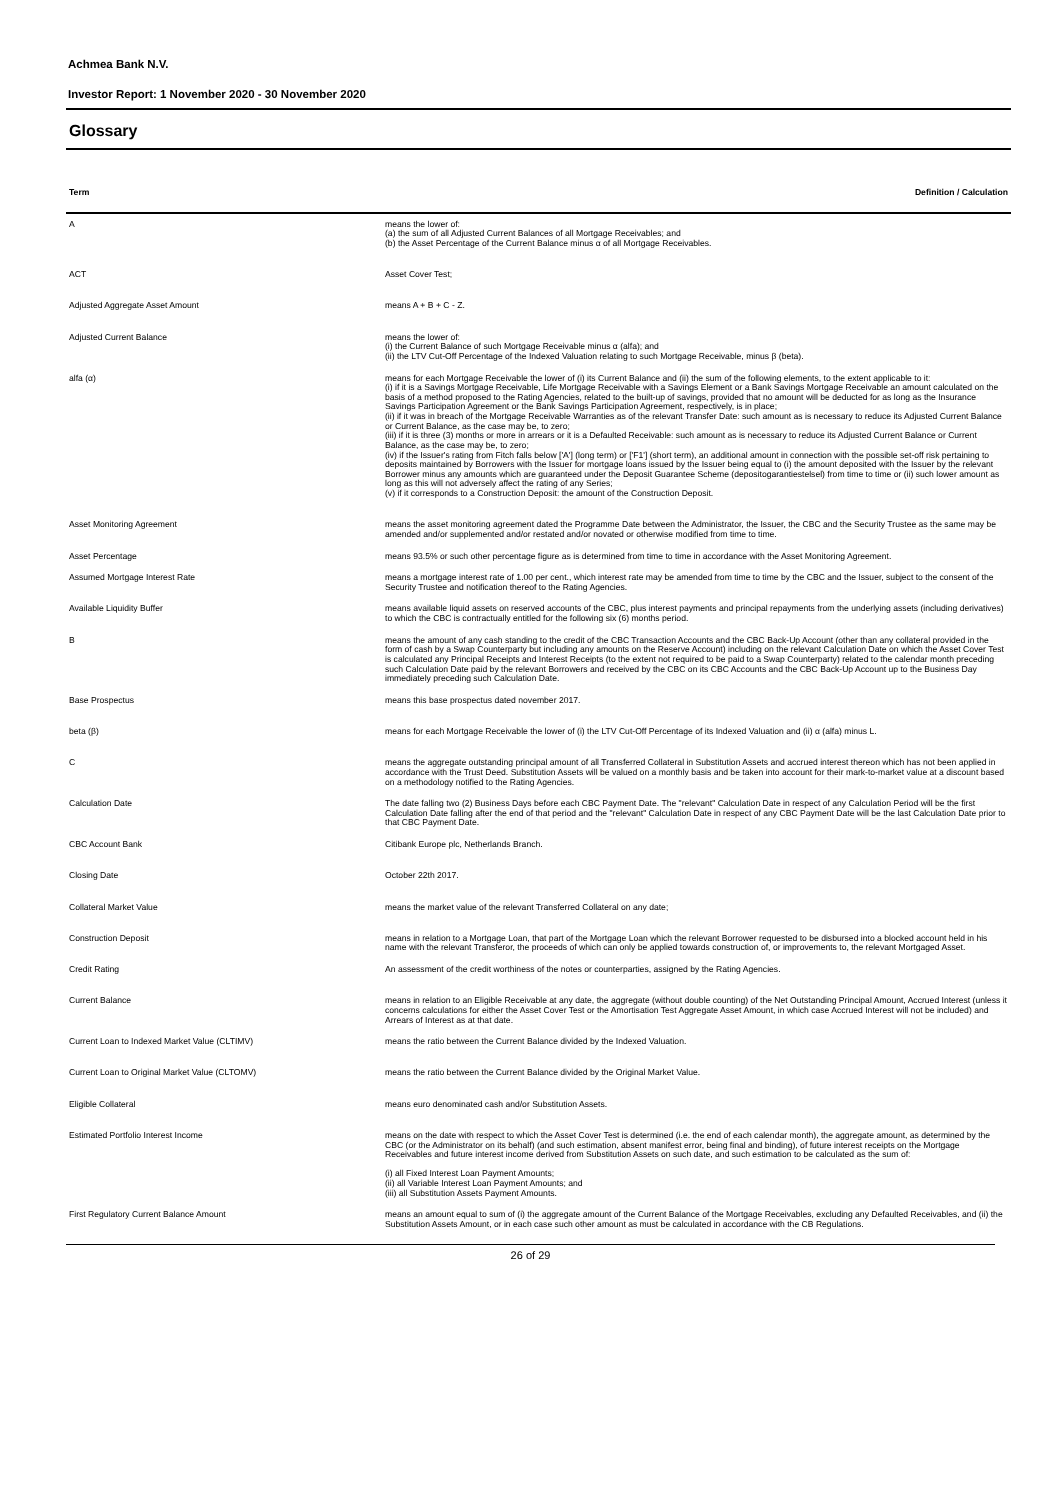Achmea Bank N.V.
Investor Report: 1 November 2020 - 30 November 2020
Glossary
| Term | Definition / Calculation |
| --- | --- |
| A | means the lower of: (a) the sum of all Adjusted Current Balances of all Mortgage Receivables; and (b) the Asset Percentage of the Current Balance minus α of all Mortgage Receivables. |
| ACT | Asset Cover Test; |
| Adjusted Aggregate Asset Amount | means A + B + C - Z. |
| Adjusted Current Balance | means the lower of: (i) the Current Balance of such Mortgage Receivable minus α (alfa); and (ii) the LTV Cut-Off Percentage of the Indexed Valuation relating to such Mortgage Receivable, minus β (beta). |
| alfa (α) | means for each Mortgage Receivable the lower of (i) its Current Balance and (ii) the sum of the following elements, to the extent applicable to it: (i) if it is a Savings Mortgage Receivable, Life Mortgage Receivable with a Savings Element or a Bank Savings Mortgage Receivable an amount calculated on the basis of a method proposed to the Rating Agencies, related to the built-up of savings, provided that no amount will be deducted for as long as the Insurance Savings Participation Agreement or the Bank Savings Participation Agreement, respectively, is in place; (ii) if it was in breach of the Mortgage Receivable Warranties as of the relevant Transfer Date: such amount as is necessary to reduce its Adjusted Current Balance or Current Balance, as the case may be, to zero; (iii) if it is three (3) months or more in arrears or it is a Defaulted Receivable: such amount as is necessary to reduce its Adjusted Current Balance or Current Balance, as the case may be, to zero; (iv) if the Issuer's rating from Fitch falls below ['A'] (long term) or ['F1'] (short term), an additional amount in connection with the possible set-off risk pertaining to deposits maintained by Borrowers with the Issuer for mortgage loans issued by the Issuer being equal to (i) the amount deposited with the Issuer by the relevant Borrower minus any amounts which are guaranteed under the Deposit Guarantee Scheme (depositogarantiestelsel) from time to time or (ii) such lower amount as long as this will not adversely affect the rating of any Series; (v) if it corresponds to a Construction Deposit: the amount of the Construction Deposit. |
| Asset Monitoring Agreement | means the asset monitoring agreement dated the Programme Date between the Administrator, the Issuer, the CBC and the Security Trustee as the same may be amended and/or supplemented and/or restated and/or novated or otherwise modified from time to time. |
| Asset Percentage | means 93.5% or such other percentage figure as is determined from time to time in accordance with the Asset Monitoring Agreement. |
| Assumed Mortgage Interest Rate | means a mortgage interest rate of 1.00 per cent., which interest rate may be amended from time to time by the CBC and the Issuer, subject to the consent of the Security Trustee and notification thereof to the Rating Agencies. |
| Available Liquidity Buffer | means available liquid assets on reserved accounts of the CBC, plus interest payments and principal repayments from the underlying assets (including derivatives) to which the CBC is contractually entitled for the following six (6) months period. |
| B | means the amount of any cash standing to the credit of the CBC Transaction Accounts and the CBC Back-Up Account (other than any collateral provided in the form of cash by a Swap Counterparty but including any amounts on the Reserve Account) including on the relevant Calculation Date on which the Asset Cover Test is calculated any Principal Receipts and Interest Receipts (to the extent not required to be paid to a Swap Counterparty) related to the calendar month preceding such Calculation Date paid by the relevant Borrowers and received by the CBC on its CBC Accounts and the CBC Back-Up Account up to the Business Day immediately preceding such Calculation Date. |
| Base Prospectus | means this base prospectus dated november 2017. |
| beta (β) | means for each Mortgage Receivable the lower of (i) the LTV Cut-Off Percentage of its Indexed Valuation and (ii) α (alfa) minus L. |
| C | means the aggregate outstanding principal amount of all Transferred Collateral in Substitution Assets and accrued interest thereon which has not been applied in accordance with the Trust Deed. Substitution Assets will be valued on a monthly basis and be taken into account for their mark-to-market value at a discount based on a methodology notified to the Rating Agencies. |
| Calculation Date | The date falling two (2) Business Days before each CBC Payment Date. The "relevant" Calculation Date in respect of any Calculation Period will be the first Calculation Date falling after the end of that period and the "relevant" Calculation Date in respect of any CBC Payment Date will be the last Calculation Date prior to that CBC Payment Date. |
| CBC Account Bank | Citibank Europe plc, Netherlands Branch. |
| Closing Date | October 22th 2017. |
| Collateral Market Value | means the market value of the relevant Transferred Collateral on any date; |
| Construction Deposit | means in relation to a Mortgage Loan, that part of the Mortgage Loan which the relevant Borrower requested to be disbursed into a blocked account held in his name with the relevant Transferor, the proceeds of which can only be applied towards construction of, or improvements to, the relevant Mortgaged Asset. |
| Credit Rating | An assessment of the credit worthiness of the notes or counterparties, assigned by the Rating Agencies. |
| Current Balance | means in relation to an Eligible Receivable at any date, the aggregate (without double counting) of the Net Outstanding Principal Amount, Accrued Interest (unless it concerns calculations for either the Asset Cover Test or the Amortisation Test Aggregate Asset Amount, in which case Accrued Interest will not be included) and Arrears of Interest as at that date. |
| Current Loan to Indexed Market Value (CLTIMV) | means the ratio between the Current Balance divided by the Indexed Valuation. |
| Current Loan to Original Market Value (CLTOMV) | means the ratio between the Current Balance divided by the Original Market Value. |
| Eligible Collateral | means euro denominated cash and/or Substitution Assets. |
| Estimated Portfolio Interest Income | means on the date with respect to which the Asset Cover Test is determined (i.e. the end of each calendar month), the aggregate amount, as determined by the CBC (or the Administrator on its behalf) (and such estimation, absent manifest error, being final and binding), of future interest receipts on the Mortgage Receivables and future interest income derived from Substitution Assets on such date, and such estimation to be calculated as the sum of: (i) all Fixed Interest Loan Payment Amounts; (ii) all Variable Interest Loan Payment Amounts; and (iii) all Substitution Assets Payment Amounts. |
| First Regulatory Current Balance Amount | means an amount equal to sum of (i) the aggregate amount of the Current Balance of the Mortgage Receivables, excluding any Defaulted Receivables, and (ii) the Substitution Assets Amount, or in each case such other amount as must be calculated in accordance with the CB Regulations. |
26 of 29